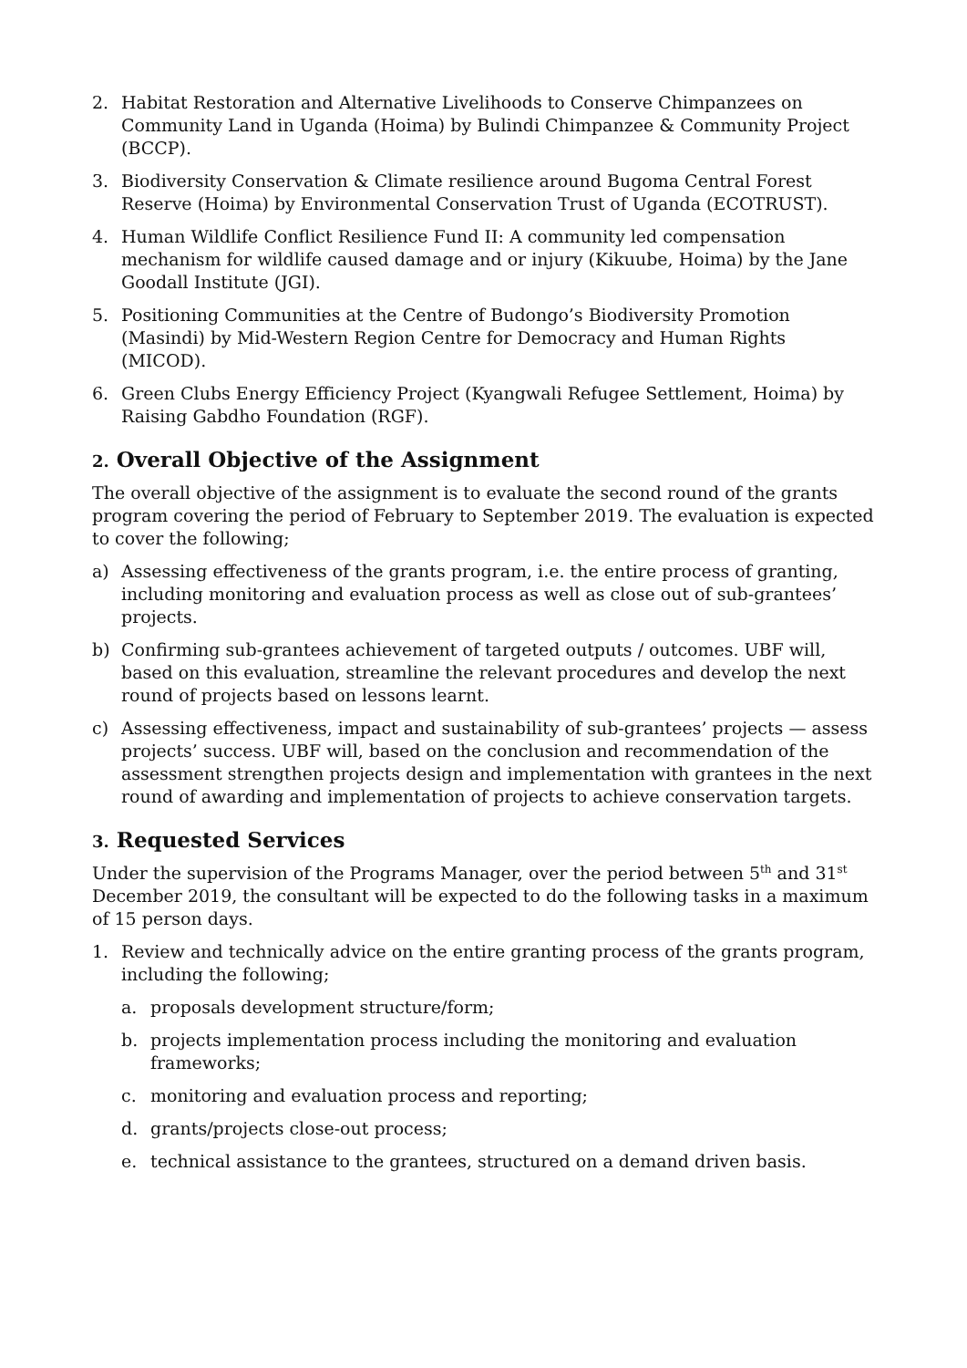2. Habitat Restoration and Alternative Livelihoods to Conserve Chimpanzees on Community Land in Uganda (Hoima) by Bulindi Chimpanzee & Community Project (BCCP).
3. Biodiversity Conservation & Climate resilience around Bugoma Central Forest Reserve (Hoima) by Environmental Conservation Trust of Uganda (ECOTRUST).
4. Human Wildlife Conflict Resilience Fund II: A community led compensation mechanism for wildlife caused damage and or injury (Kikuube, Hoima) by the Jane Goodall Institute (JGI).
5. Positioning Communities at the Centre of Budongo’s Biodiversity Promotion (Masindi) by Mid-Western Region Centre for Democracy and Human Rights (MICOD).
6. Green Clubs Energy Efficiency Project (Kyangwali Refugee Settlement, Hoima) by Raising Gabdho Foundation (RGF).
2. Overall Objective of the Assignment
The overall objective of the assignment is to evaluate the second round of the grants program covering the period of February to September 2019. The evaluation is expected to cover the following;
a) Assessing effectiveness of the grants program, i.e. the entire process of granting, including monitoring and evaluation process as well as close out of sub-grantees’ projects.
b) Confirming sub-grantees achievement of targeted outputs / outcomes. UBF will, based on this evaluation, streamline the relevant procedures and develop the next round of projects based on lessons learnt.
c) Assessing effectiveness, impact and sustainability of sub-grantees’ projects — assess projects’ success. UBF will, based on the conclusion and recommendation of the assessment strengthen projects design and implementation with grantees in the next round of awarding and implementation of projects to achieve conservation targets.
3. Requested Services
Under the supervision of the Programs Manager, over the period between 5<sup>th</sup> and 31<sup>st</sup> December 2019, the consultant will be expected to do the following tasks in a maximum of 15 person days.
1. Review and technically advice on the entire granting process of the grants program, including the following;
a. proposals development structure/form;
b. projects implementation process including the monitoring and evaluation frameworks;
c. monitoring and evaluation process and reporting;
d. grants/projects close-out process;
e. technical assistance to the grantees, structured on a demand driven basis.